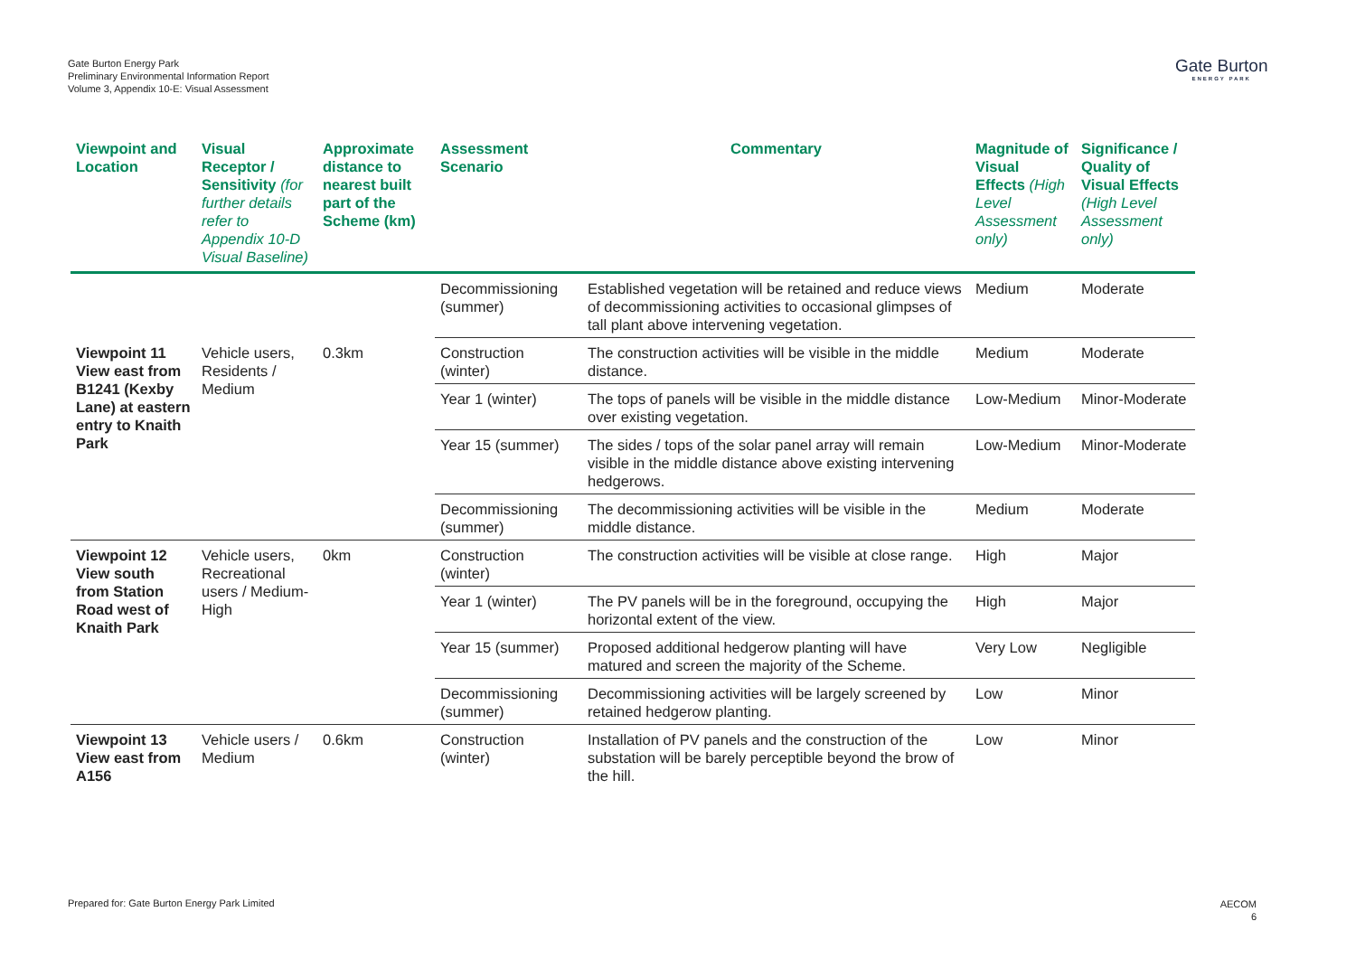Gate Burton Energy Park
Preliminary Environmental Information Report
Volume 3, Appendix 10-E: Visual Assessment
Gate Burton
ENERGY PARK
| Viewpoint and Location | Visual Receptor / Sensitivity (for further details refer to Appendix 10-D Visual Baseline) | Approximate distance to nearest built part of the Scheme (km) | Assessment Scenario | Commentary | Magnitude of Visual Effects (High Level Assessment only) | Significance / Quality of Visual Effects (High Level Assessment only) |
| --- | --- | --- | --- | --- | --- | --- |
| | | | Decommissioning (summer) | Established vegetation will be retained and reduce views of decommissioning activities to occasional glimpses of tall plant above intervening vegetation. | Medium | Moderate |
| Viewpoint 11 View east from B1241 (Kexby Lane) at eastern entry to Knaith Park | Vehicle users, Residents / Medium | 0.3km | Construction (winter) | The construction activities will be visible in the middle distance. | Medium | Moderate |
| | | | Year 1 (winter) | The tops of panels will be visible in the middle distance over existing vegetation. | Low-Medium | Minor-Moderate |
| | | | Year 15 (summer) | The sides / tops of the solar panel array will remain visible in the middle distance above existing intervening hedgerows. | Low-Medium | Minor-Moderate |
| | | | Decommissioning (summer) | The decommissioning activities will be visible in the middle distance. | Medium | Moderate |
| Viewpoint 12 View south from Station Road west of Knaith Park | Vehicle users, Recreational users / Medium-High | 0km | Construction (winter) | The construction activities will be visible at close range. | High | Major |
| | | | Year 1 (winter) | The PV panels will be in the foreground, occupying the horizontal extent of the view. | High | Major |
| | | | Year 15 (summer) | Proposed additional hedgerow planting will have matured and screen the majority of the Scheme. | Very Low | Negligible |
| | | | Decommissioning (summer) | Decommissioning activities will be largely screened by retained hedgerow planting. | Low | Minor |
| Viewpoint 13 View east from A156 | Vehicle users / Medium | 0.6km | Construction (winter) | Installation of PV panels and the construction of the substation will be barely perceptible beyond the brow of the hill. | Low | Minor |
Prepared for: Gate Burton Energy Park Limited
AECOM
6